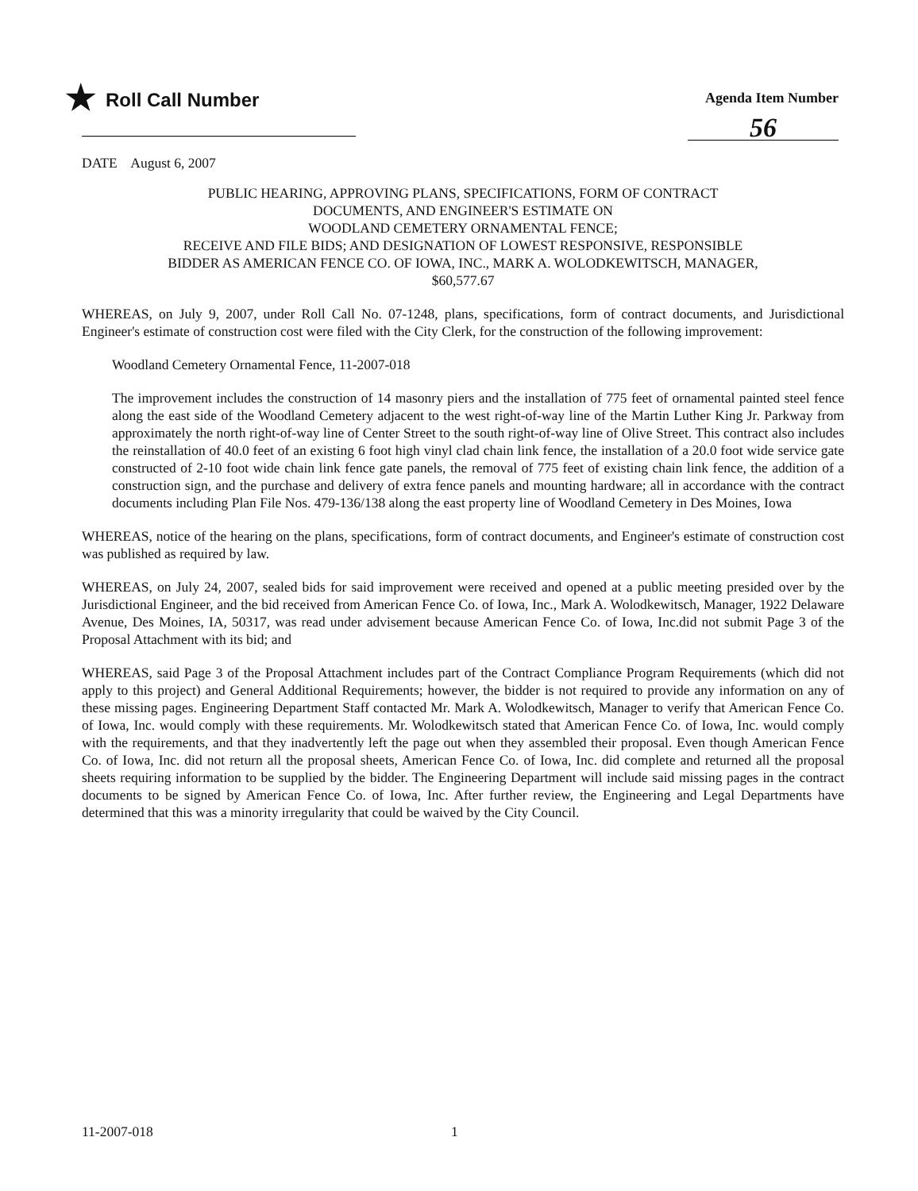★ Roll Call Number
Agenda Item Number
56
DATE August 6, 2007
PUBLIC HEARING, APPROVING PLANS, SPECIFICATIONS, FORM OF CONTRACT
DOCUMENTS, AND ENGINEER'S ESTIMATE ON
WOODLAND CEMETERY ORNAMENTAL FENCE;
RECEIVE AND FILE BIDS; AND DESIGNATION OF LOWEST RESPONSIVE, RESPONSIBLE
BIDDER AS AMERICAN FENCE CO. OF IOWA, INC., MARK A. WOLODKEWITSCH, MANAGER,
$60,577.67
WHEREAS, on July 9, 2007, under Roll Call No. 07-1248, plans, specifications, form of contract documents, and Jurisdictional Engineer's estimate of construction cost were filed with the City Clerk, for the construction of the following improvement:
Woodland Cemetery Ornamental Fence, 11-2007-018
The improvement includes the construction of 14 masonry piers and the installation of 775 feet of ornamental painted steel fence along the east side of the Woodland Cemetery adjacent to the west right-of-way line of the Martin Luther King Jr. Parkway from approximately the north right-of-way line of Center Street to the south right-of-way line of Olive Street. This contract also includes the reinstallation of 40.0 feet of an existing 6 foot high vinyl clad chain link fence, the installation of a 20.0 foot wide service gate constructed of 2-10 foot wide chain link fence gate panels, the removal of 775 feet of existing chain link fence, the addition of a construction sign, and the purchase and delivery of extra fence panels and mounting hardware; all in accordance with the contract documents including Plan File Nos. 479-136/138 along the east property line of Woodland Cemetery in Des Moines, Iowa
WHEREAS, notice of the hearing on the plans, specifications, form of contract documents, and Engineer's estimate of construction cost was published as required by law.
WHEREAS, on July 24, 2007, sealed bids for said improvement were received and opened at a public meeting presided over by the Jurisdictional Engineer, and the bid received from American Fence Co. of Iowa, Inc., Mark A. Wolodkewitsch, Manager, 1922 Delaware Avenue, Des Moines, IA, 50317, was read under advisement because American Fence Co. of Iowa, Inc.did not submit Page 3 of the Proposal Attachment with its bid; and
WHEREAS, said Page 3 of the Proposal Attachment includes part of the Contract Compliance Program Requirements (which did not apply to this project) and General Additional Requirements; however, the bidder is not required to provide any information on any of these missing pages. Engineering Department Staff contacted Mr. Mark A. Wolodkewitsch, Manager to verify that American Fence Co. of Iowa, Inc. would comply with these requirements. Mr. Wolodkewitsch stated that American Fence Co. of Iowa, Inc. would comply with the requirements, and that they inadvertently left the page out when they assembled their proposal. Even though American Fence Co. of Iowa, Inc. did not return all the proposal sheets, American Fence Co. of Iowa, Inc. did complete and returned all the proposal sheets requiring information to be supplied by the bidder. The Engineering Department will include said missing pages in the contract documents to be signed by American Fence Co. of Iowa, Inc. After further review, the Engineering and Legal Departments have determined that this was a minority irregularity that could be waived by the City Council.
11-2007-018 1